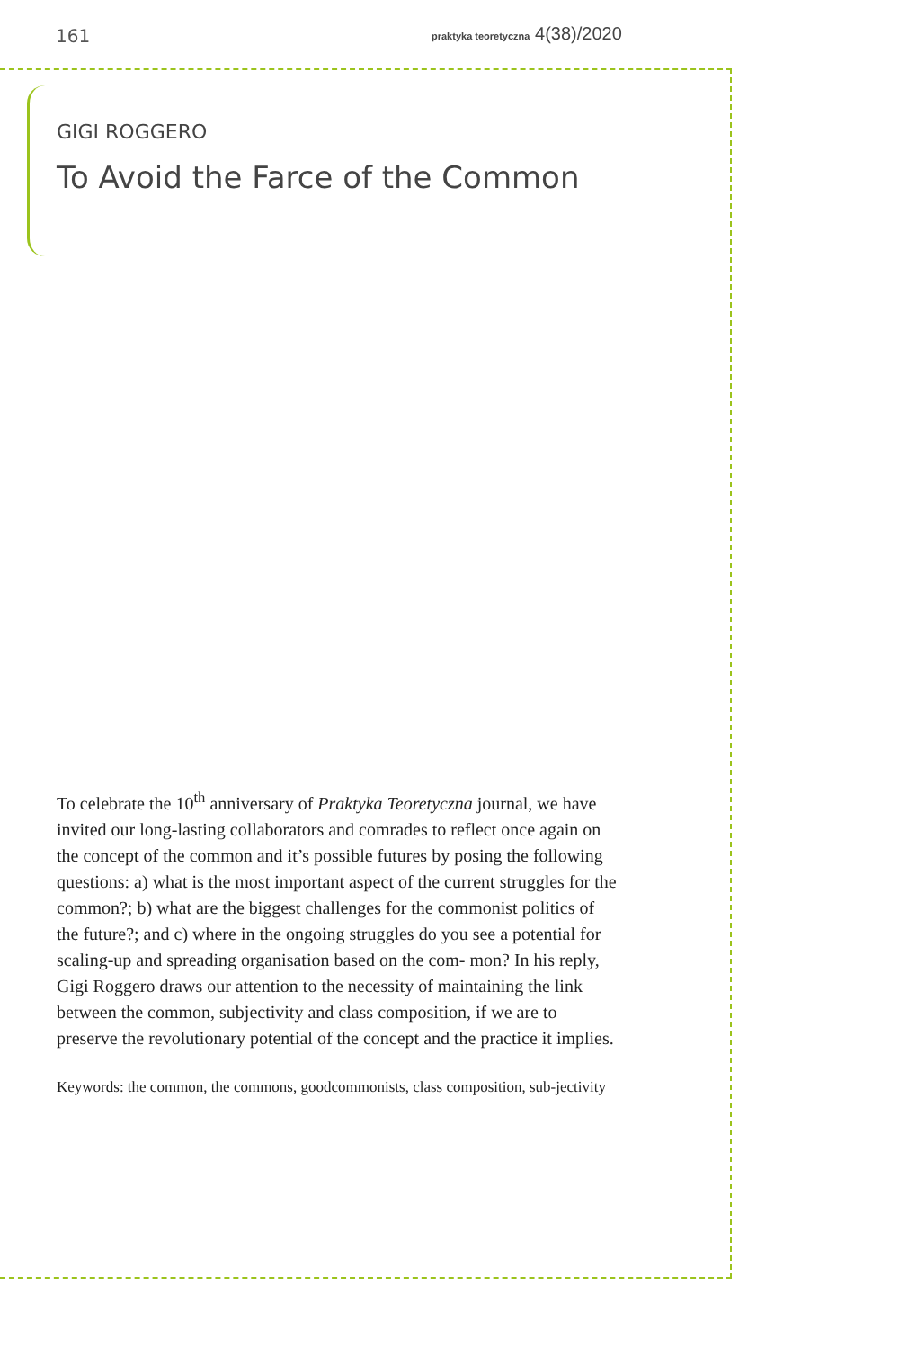161 praktyka teoretyczna 4(38)/2020
GIGI ROGGERO
To Avoid the Farce of the Common
To celebrate the 10<sup>th</sup> anniversary of Praktyka Teoretyczna journal, we have invited our long-lasting collaborators and comrades to reflect once again on the concept of the common and it’s possible futures by posing the following questions: a) what is the most important aspect of the current struggles for the common?; b) what are the biggest challenges for the commonist politics of the future?; and c) where in the ongoing struggles do you see a potential for scaling-up and spreading organisation based on the com- mon? In his reply, Gigi Roggero draws our attention to the necessity of maintaining the link between the common, subjectivity and class composition, if we are to preserve the revolutionary potential of the concept and the practice it implies.
Keywords: the common, the commons, goodcommonists, class composition, sub-jectivity